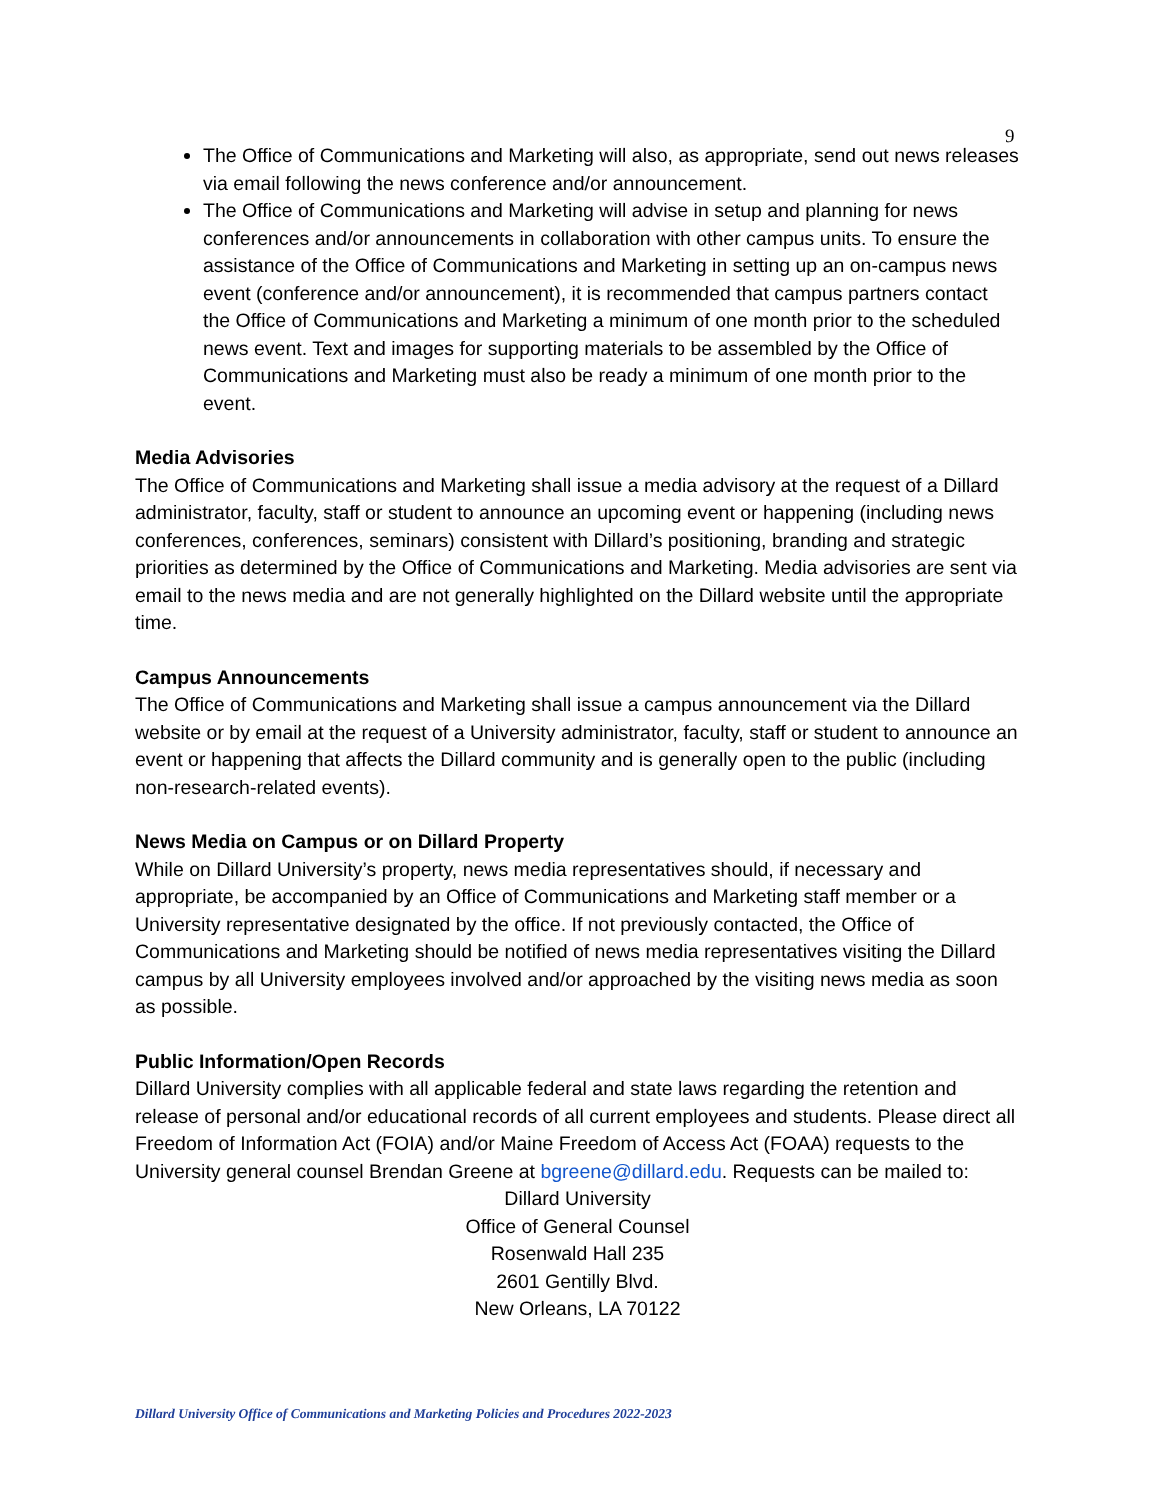9
The Office of Communications and Marketing will also, as appropriate, send out news releases via email following the news conference and/or announcement.
The Office of Communications and Marketing will advise in setup and planning for news conferences and/or announcements in collaboration with other campus units. To ensure the assistance of the Office of Communications and Marketing in setting up an on-campus news event (conference and/or announcement), it is recommended that campus partners contact the Office of Communications and Marketing a minimum of one month prior to the scheduled news event. Text and images for supporting materials to be assembled by the Office of Communications and Marketing must also be ready a minimum of one month prior to the event.
Media Advisories
The Office of Communications and Marketing shall issue a media advisory at the request of a Dillard administrator, faculty, staff or student to announce an upcoming event or happening (including news conferences, conferences, seminars) consistent with Dillard’s positioning, branding and strategic priorities as determined by the Office of Communications and Marketing. Media advisories are sent via email to the news media and are not generally highlighted on the Dillard website until the appropriate time.
Campus Announcements
The Office of Communications and Marketing shall issue a campus announcement via the Dillard website or by email at the request of a University administrator, faculty, staff or student to announce an event or happening that affects the Dillard community and is generally open to the public (including non-research-related events).
News Media on Campus or on Dillard Property
While on Dillard University’s property, news media representatives should, if necessary and appropriate, be accompanied by an Office of Communications and Marketing staff member or a University representative designated by the office. If not previously contacted, the Office of Communications and Marketing should be notified of news media representatives visiting the Dillard campus by all University employees involved and/or approached by the visiting news media as soon as possible.
Public Information/Open Records
Dillard University complies with all applicable federal and state laws regarding the retention and release of personal and/or educational records of all current employees and students. Please direct all Freedom of Information Act (FOIA) and/or Maine Freedom of Access Act (FOAA) requests to the University general counsel Brendan Greene at bgreene@dillard.edu. Requests can be mailed to:
Dillard University
Office of General Counsel
Rosenwald Hall 235
2601 Gentilly Blvd.
New Orleans, LA 70122
Dillard University Office of Communications and Marketing Policies and Procedures 2022-2023